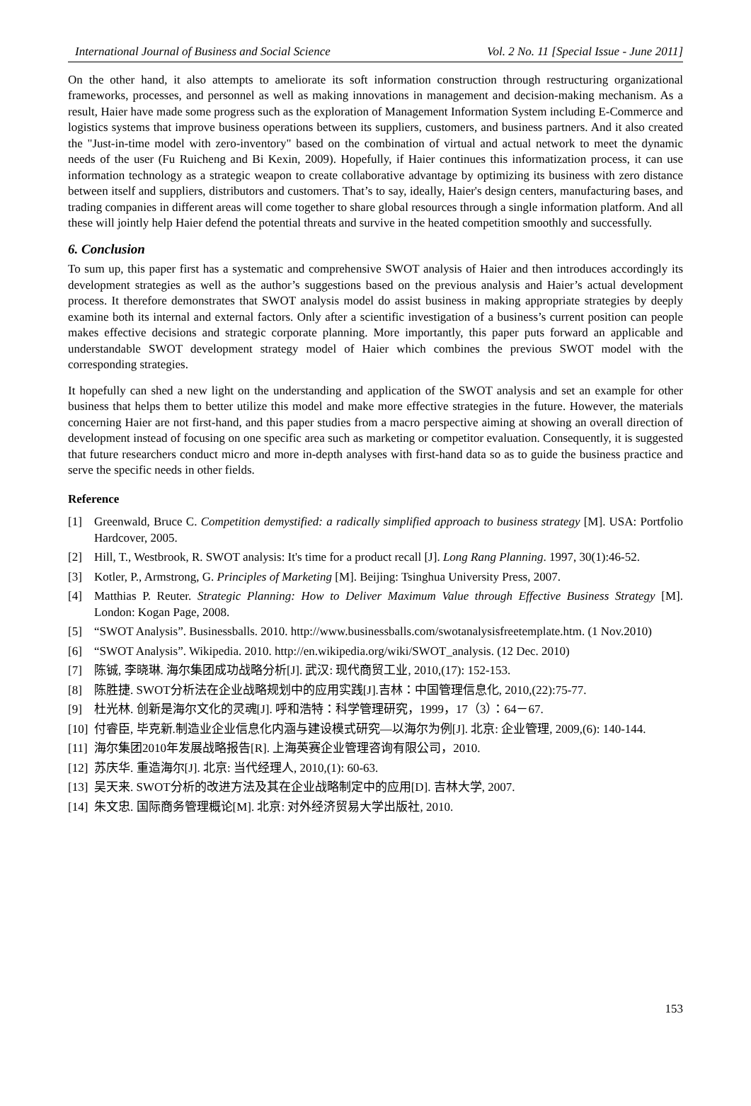International Journal of Business and Social Science Vol. 2 No. 11 [Special Issue - June 2011]
On the other hand, it also attempts to ameliorate its soft information construction through restructuring organizational frameworks, processes, and personnel as well as making innovations in management and decision-making mechanism. As a result, Haier have made some progress such as the exploration of Management Information System including E-Commerce and logistics systems that improve business operations between its suppliers, customers, and business partners. And it also created the "Just-in-time model with zero-inventory" based on the combination of virtual and actual network to meet the dynamic needs of the user (Fu Ruicheng and Bi Kexin, 2009). Hopefully, if Haier continues this informatization process, it can use information technology as a strategic weapon to create collaborative advantage by optimizing its business with zero distance between itself and suppliers, distributors and customers. That’s to say, ideally, Haier's design centers, manufacturing bases, and trading companies in different areas will come together to share global resources through a single information platform. And all these will jointly help Haier defend the potential threats and survive in the heated competition smoothly and successfully.
6. Conclusion
To sum up, this paper first has a systematic and comprehensive SWOT analysis of Haier and then introduces accordingly its development strategies as well as the author’s suggestions based on the previous analysis and Haier’s actual development process. It therefore demonstrates that SWOT analysis model do assist business in making appropriate strategies by deeply examine both its internal and external factors. Only after a scientific investigation of a business’s current position can people makes effective decisions and strategic corporate planning. More importantly, this paper puts forward an applicable and understandable SWOT development strategy model of Haier which combines the previous SWOT model with the corresponding strategies.
It hopefully can shed a new light on the understanding and application of the SWOT analysis and set an example for other business that helps them to better utilize this model and make more effective strategies in the future. However, the materials concerning Haier are not first-hand, and this paper studies from a macro perspective aiming at showing an overall direction of development instead of focusing on one specific area such as marketing or competitor evaluation. Consequently, it is suggested that future researchers conduct micro and more in-depth analyses with first-hand data so as to guide the business practice and serve the specific needs in other fields.
Reference
[1] Greenwald, Bruce C. Competition demystified: a radically simplified approach to business strategy [M]. USA: Portfolio Hardcover, 2005.
[2] Hill, T., Westbrook, R. SWOT analysis: It's time for a product recall [J]. Long Rang Planning. 1997, 30(1):46-52.
[3] Kotler, P., Armstrong, G. Principles of Marketing [M]. Beijing: Tsinghua University Press, 2007.
[4] Matthias P. Reuter. Strategic Planning: How to Deliver Maximum Value through Effective Business Strategy [M]. London: Kogan Page, 2008.
[5] “SWOT Analysis”. Businessballs. 2010. http://www.businessballs.com/swotanalysisfreetemplate.htm. (1 Nov.2010)
[6] “SWOT Analysis”. Wikipedia. 2010. http://en.wikipedia.org/wiki/SWOT_analysis. (12 Dec. 2010)
[7] 陈铖, 李晓琳. 海尔集团成功战略分析[J]. 武汉: 现代商贸工业, 2010,(17): 152-153.
[8] 陈胜捷. SWOT分析法在企业战略规划中的应用实践[J].吉林：中国管理信息化, 2010,(22):75-77.
[9] 杜光林. 创新是海尔文化的灵魂[J]. 呼和浩特：科学管理研究，1999，17（3）：64－67.
[10] 付睿臣, 毕克新.制造业企业信息化内涵与建设模式研究—以海尔为例[J]. 北京: 企业管理, 2009,(6): 140-144.
[11] 海尔集团2010年发展战略报告[R]. 上海英赛企业管理咨询有限公司，2010.
[12] 苏庆华. 重造海尔[J]. 北京: 当代经理人, 2010,(1): 60-63.
[13] 吴天来. SWOT分析的改进方法及其在企业战略制定中的应用[D]. 吉林大学, 2007.
[14] 朱文忠. 国际商务管理概论[M]. 北京: 对外经济贸易大学出版社, 2010.
153